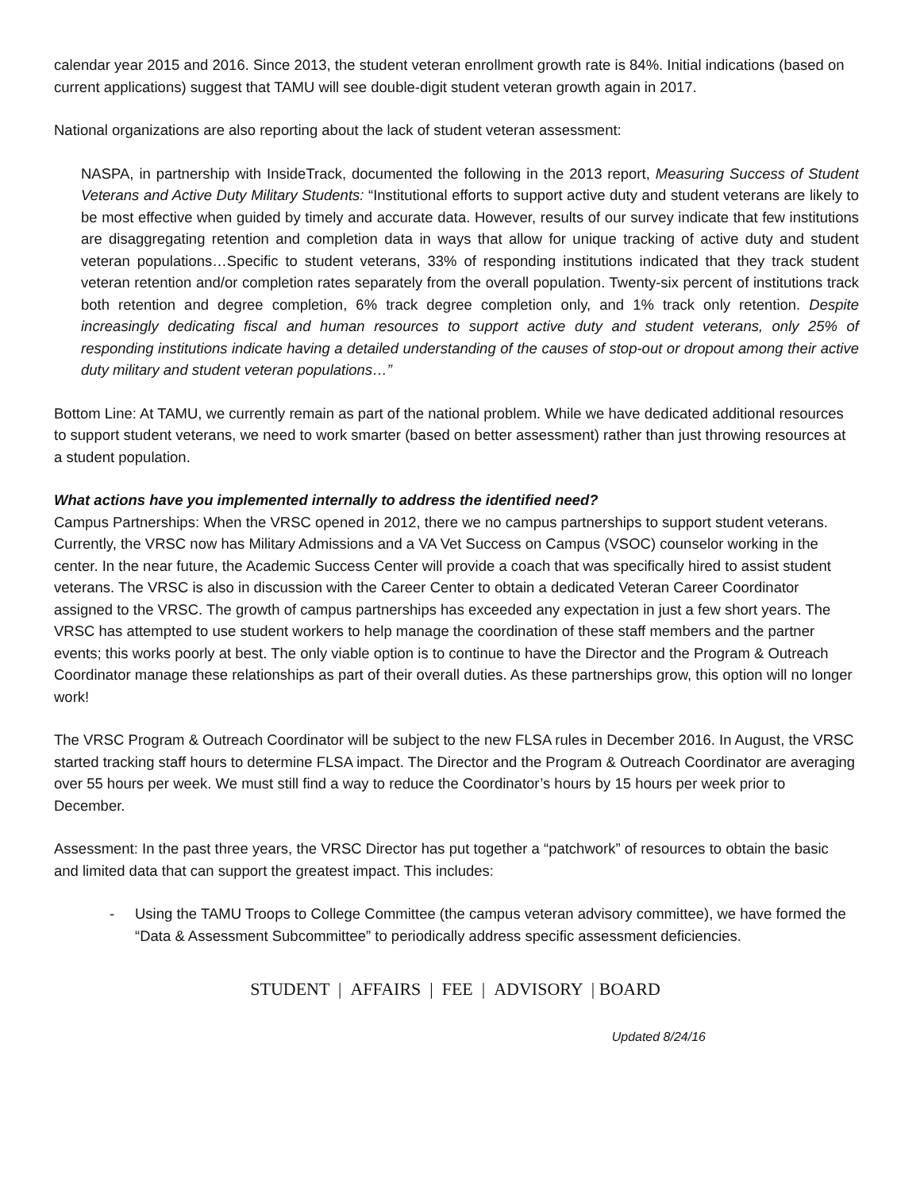calendar year 2015 and 2016. Since 2013, the student veteran enrollment growth rate is 84%. Initial indications (based on current applications) suggest that TAMU will see double-digit student veteran growth again in 2017.
National organizations are also reporting about the lack of student veteran assessment:
NASPA, in partnership with InsideTrack, documented the following in the 2013 report, Measuring Success of Student Veterans and Active Duty Military Students: “Institutional efforts to support active duty and student veterans are likely to be most effective when guided by timely and accurate data. However, results of our survey indicate that few institutions are disaggregating retention and completion data in ways that allow for unique tracking of active duty and student veteran populations…Specific to student veterans, 33% of responding institutions indicated that they track student veteran retention and/or completion rates separately from the overall population. Twenty-six percent of institutions track both retention and degree completion, 6% track degree completion only, and 1% track only retention. Despite increasingly dedicating fiscal and human resources to support active duty and student veterans, only 25% of responding institutions indicate having a detailed understanding of the causes of stop-out or dropout among their active duty military and student veteran populations…”
Bottom Line: At TAMU, we currently remain as part of the national problem. While we have dedicated additional resources to support student veterans, we need to work smarter (based on better assessment) rather than just throwing resources at a student population.
What actions have you implemented internally to address the identified need?
Campus Partnerships: When the VRSC opened in 2012, there we no campus partnerships to support student veterans. Currently, the VRSC now has Military Admissions and a VA Vet Success on Campus (VSOC) counselor working in the center. In the near future, the Academic Success Center will provide a coach that was specifically hired to assist student veterans. The VRSC is also in discussion with the Career Center to obtain a dedicated Veteran Career Coordinator assigned to the VRSC. The growth of campus partnerships has exceeded any expectation in just a few short years. The VRSC has attempted to use student workers to help manage the coordination of these staff members and the partner events; this works poorly at best. The only viable option is to continue to have the Director and the Program & Outreach Coordinator manage these relationships as part of their overall duties. As these partnerships grow, this option will no longer work!
The VRSC Program & Outreach Coordinator will be subject to the new FLSA rules in December 2016. In August, the VRSC started tracking staff hours to determine FLSA impact. The Director and the Program & Outreach Coordinator are averaging over 55 hours per week. We must still find a way to reduce the Coordinator’s hours by 15 hours per week prior to December.
Assessment: In the past three years, the VRSC Director has put together a “patchwork” of resources to obtain the basic and limited data that can support the greatest impact. This includes:
- Using the TAMU Troops to College Committee (the campus veteran advisory committee), we have formed the “Data & Assessment Subcommittee” to periodically address specific assessment deficiencies.
STUDENT | AFFAIRS | FEE | ADVISORY | BOARD
Updated 8/24/16